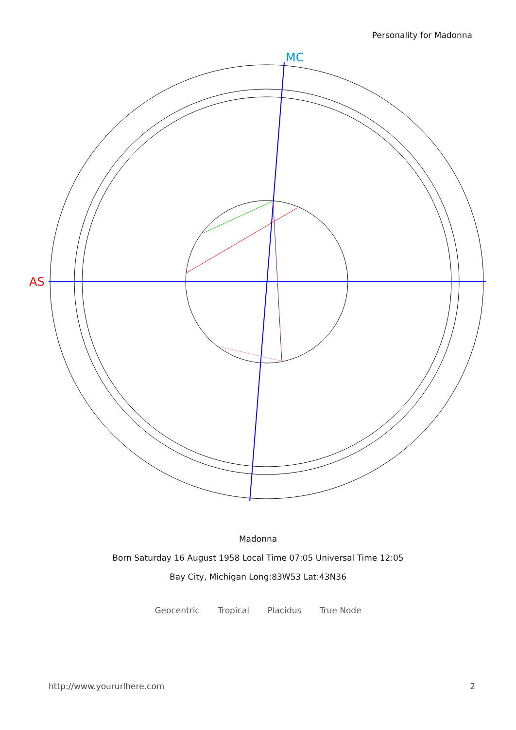Personality for Madonna
AS
MC
Madonna
Born Saturday 16 August 1958 Local Time 07:05 Universal Time 12:05
Bay City, Michigan Long:83W53 Lat:43N36
Geocentric Tropical Placidus True Node
http://www.yoururlhere.com 2